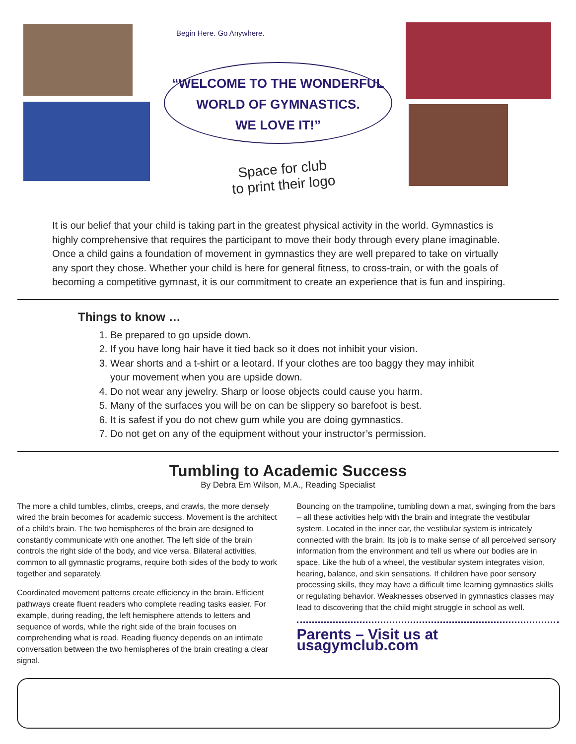Begin Here. Go Anywhere.
“WELCOME TO THE WONDERFUL
WORLD OF GYMNASTICS.
WE LOVE IT!”
Space for club
to print their logo
It is our belief that your child is taking part in the greatest physical activity in the world. Gymnastics is highly comprehensive that requires the participant to move their body through every plane imaginable. Once a child gains a foundation of movement in gymnastics they are well prepared to take on virtually any sport they chose. Whether your child is here for general fitness, to cross-train, or with the goals of becoming a competitive gymnast, it is our commitment to create an experience that is fun and inspiring.
Things to know …
1. Be prepared to go upside down.
2. If you have long hair have it tied back so it does not inhibit your vision.
3. Wear shorts and a t-shirt or a leotard. If your clothes are too baggy they may inhibit your movement when you are upside down.
4. Do not wear any jewelry. Sharp or loose objects could cause you harm.
5. Many of the surfaces you will be on can be slippery so barefoot is best.
6. It is safest if you do not chew gum while you are doing gymnastics.
7. Do not get on any of the equipment without your instructor’s permission.
Tumbling to Academic Success
By Debra Em Wilson, M.A., Reading Specialist
The more a child tumbles, climbs, creeps, and crawls, the more densely wired the brain becomes for academic success. Movement is the architect of a child’s brain. The two hemispheres of the brain are designed to constantly communicate with one another. The left side of the brain controls the right side of the body, and vice versa. Bilateral activities, common to all gymnastic programs, require both sides of the body to work together and separately.
Coordinated movement patterns create efficiency in the brain. Efficient pathways create fluent readers who complete reading tasks easier. For example, during reading, the left hemisphere attends to letters and sequence of words, while the right side of the brain focuses on comprehending what is read. Reading fluency depends on an intimate conversation between the two hemispheres of the brain creating a clear signal.
Bouncing on the trampoline, tumbling down a mat, swinging from the bars – all these activities help with the brain and integrate the vestibular system. Located in the inner ear, the vestibular system is intricately connected with the brain. Its job is to make sense of all perceived sensory information from the environment and tell us where our bodies are in space. Like the hub of a wheel, the vestibular system integrates vision, hearing, balance, and skin sensations. If children have poor sensory processing skills, they may have a difficult time learning gymnastics skills or regulating behavior. Weaknesses observed in gymnastics classes may lead to discovering that the child might struggle in school as well.
Parents – Visit us at usagymclub.com